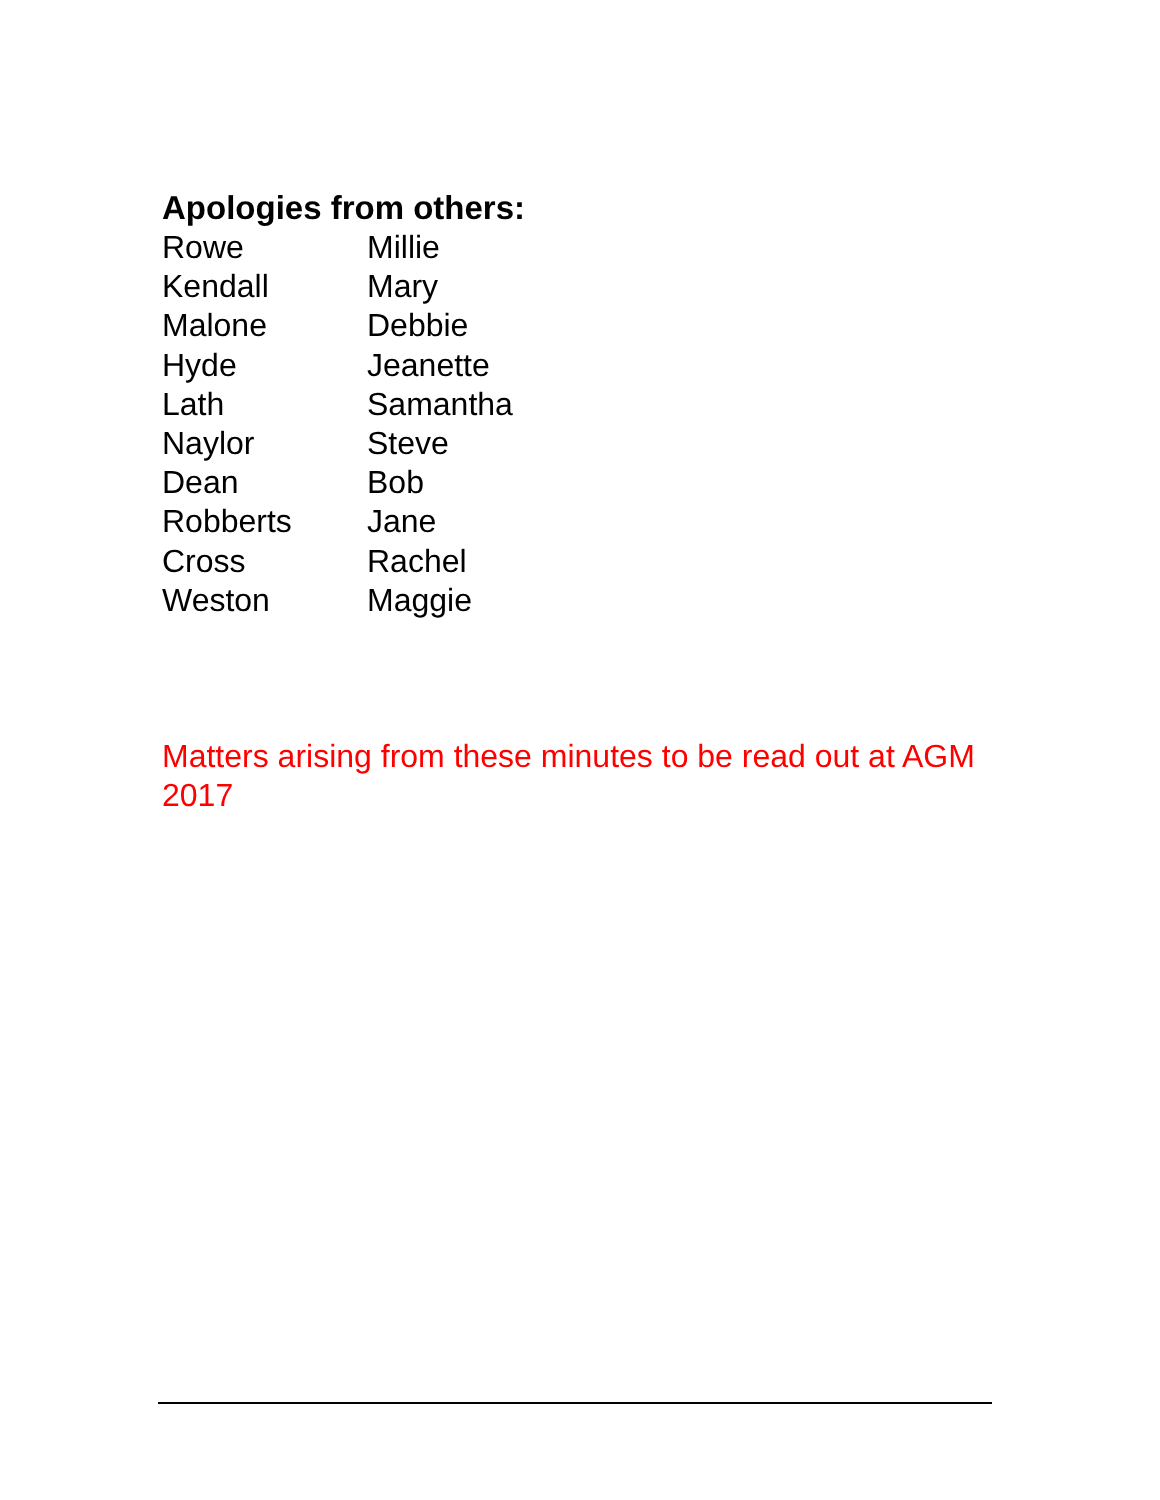Apologies from others:
| Rowe | Millie |
| Kendall | Mary |
| Malone | Debbie |
| Hyde | Jeanette |
| Lath | Samantha |
| Naylor | Steve |
| Dean | Bob |
| Robberts | Jane |
| Cross | Rachel |
| Weston | Maggie |
Matters arising from these minutes to be read out at AGM 2017